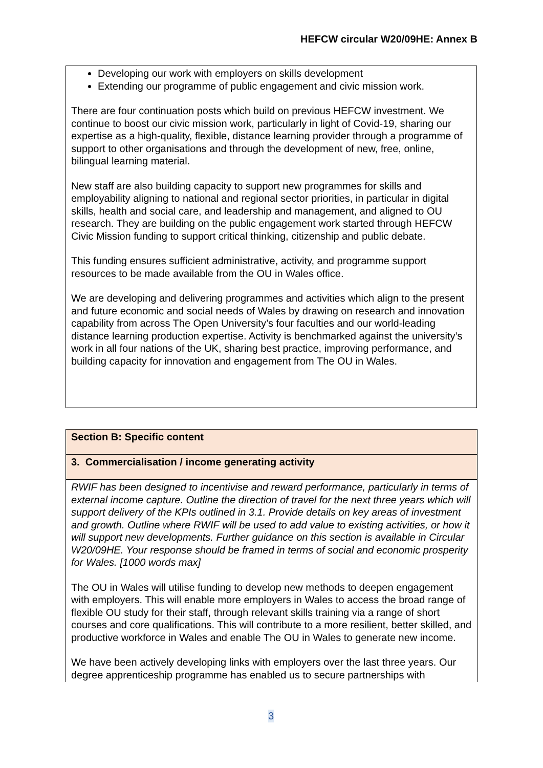HEFCW circular W20/09HE: Annex B
Developing our work with employers on skills development
Extending our programme of public engagement and civic mission work.
There are four continuation posts which build on previous HEFCW investment. We continue to boost our civic mission work, particularly in light of Covid-19, sharing our expertise as a high-quality, flexible, distance learning provider through a programme of support to other organisations and through the development of new, free, online, bilingual learning material.
New staff are also building capacity to support new programmes for skills and employability aligning to national and regional sector priorities, in particular in digital skills, health and social care, and leadership and management, and aligned to OU research. They are building on the public engagement work started through HEFCW Civic Mission funding to support critical thinking, citizenship and public debate.
This funding ensures sufficient administrative, activity, and programme support resources to be made available from the OU in Wales office.
We are developing and delivering programmes and activities which align to the present and future economic and social needs of Wales by drawing on research and innovation capability from across The Open University’s four faculties and our world-leading distance learning production expertise. Activity is benchmarked against the university’s work in all four nations of the UK, sharing best practice, improving performance, and building capacity for innovation and engagement from The OU in Wales.
| Section B: Specific content |
| 3. Commercialisation / income generating activity |
| RWIF has been designed to incentivise and reward performance, particularly in terms of external income capture. Outline the direction of travel for the next three years which will support delivery of the KPIs outlined in 3.1. Provide details on key areas of investment and growth. Outline where RWIF will be used to add value to existing activities, or how it will support new developments. Further guidance on this section is available in Circular W20/09HE. Your response should be framed in terms of social and economic prosperity for Wales. [1000 words max] The OU in Wales will utilise funding to develop new methods to deepen engagement with employers. This will enable more employers in Wales to access the broad range of flexible OU study for their staff, through relevant skills training via a range of short courses and core qualifications. This will contribute to a more resilient, better skilled, and productive workforce in Wales and enable The OU in Wales to generate new income. We have been actively developing links with employers over the last three years. Our degree apprenticeship programme has enabled us to secure partnerships with |
3